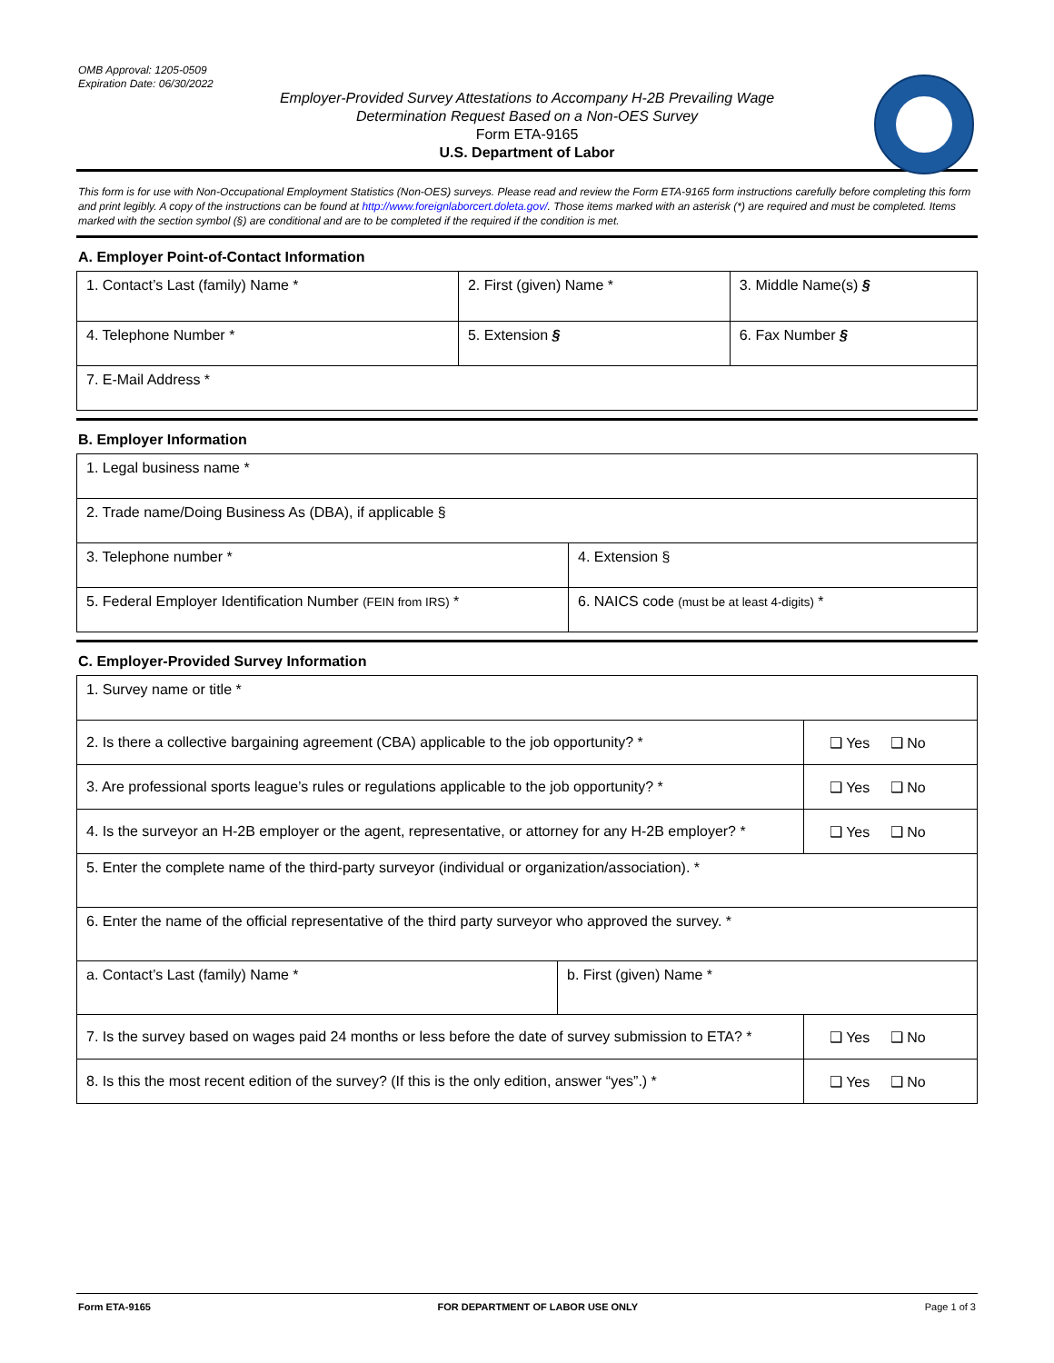OMB Approval: 1205-0509
Expiration Date: 06/30/2022
Employer-Provided Survey Attestations to Accompany H-2B Prevailing Wage
Determination Request Based on a Non-OES Survey
Form ETA-9165
U.S. Department of Labor
This form is for use with Non-Occupational Employment Statistics (Non-OES) surveys. Please read and review the Form ETA-9165 form instructions carefully before completing this form and print legibly. A copy of the instructions can be found at http://www.foreignlaborcert.doleta.gov/. Those items marked with an asterisk (*) are required and must be completed. Items marked with the section symbol (§) are conditional and are to be completed if the required if the condition is met.
A. Employer Point-of-Contact Information
| 1. Contact’s Last (family) Name * | 2. First (given) Name * | | 3. Middle Name(s) § |
| 4. Telephone Number * | 5. Extension § | 6. Fax Number § | |
| 7. E-Mail Address * | | | |
B. Employer Information
| 1. Legal business name * | |
| 2. Trade name/Doing Business As (DBA), if applicable § | |
| 3. Telephone number * | 4. Extension § |
| 5. Federal Employer Identification Number (FEIN from IRS) * | 6. NAICS code (must be at least 4-digits) * |
C. Employer-Provided Survey Information
| 1. Survey name or title * | | |
| 2. Is there a collective bargaining agreement (CBA) applicable to the job opportunity? * | | ❑ Yes ❑ No |
| 3. Are professional sports league’s rules or regulations applicable to the job opportunity? * | | ❑ Yes ❑ No |
| 4. Is the surveyor an H-2B employer or the agent, representative, or attorney for any H-2B employer? * | | ❑ Yes ❑ No |
| 5. Enter the complete name of the third-party surveyor (individual or organization/association). * | | |
| 6. Enter the name of the official representative of the third party surveyor who approved the survey. * | | |
| a. Contact’s Last (family) Name * | b. First (given) Name * | |
| 7. Is the survey based on wages paid 24 months or less before the date of survey submission to ETA? * | | ❑ Yes ❑ No |
| 8. Is this the most recent edition of the survey? (If this is the only edition, answer “yes”.) * | | ❑ Yes ❑ No |
Form ETA-9165 FOR DEPARTMENT OF LABOR USE ONLY Page 1 of 3